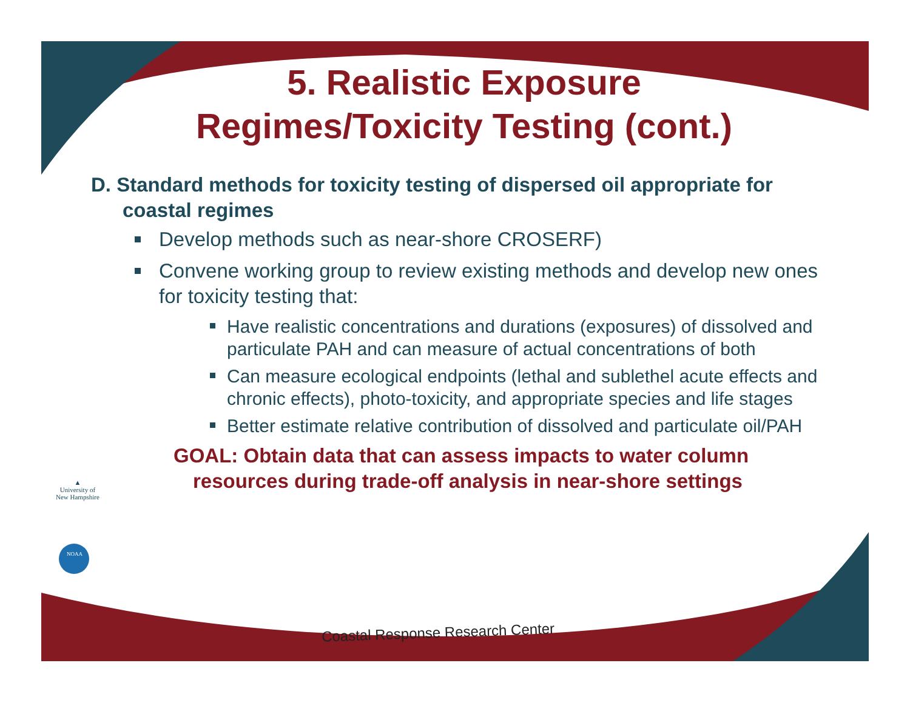5. Realistic Exposure
Regimes/Toxicity Testing (cont.)
D. Standard methods for toxicity testing of dispersed oil appropriate for coastal regimes
Develop methods such as near-shore CROSERF)
Convene working group to review existing methods and develop new ones for toxicity testing that:
Have realistic concentrations and durations (exposures) of dissolved and particulate PAH and can measure of actual concentrations of both
Can measure ecological endpoints (lethal and sublethel acute effects and chronic effects), photo-toxicity, and appropriate species and life stages
Better estimate relative contribution of dissolved and particulate oil/PAH
GOAL: Obtain data that can assess impacts to water column resources during trade-off analysis in near-shore settings
▲
University of
New Hampshire
NOAA
Coastal Response Research Center